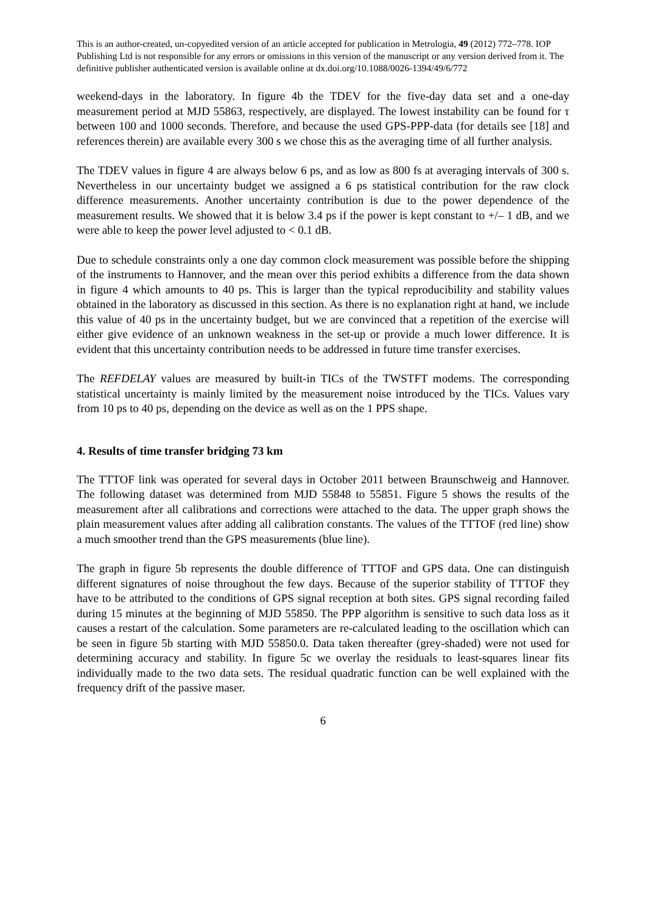This is an author-created, un-copyedited version of an article accepted for publication in Metrologia, 49 (2012) 772–778. IOP Publishing Ltd is not responsible for any errors or omissions in this version of the manuscript or any version derived from it. The definitive publisher authenticated version is available online at dx.doi.org/10.1088/0026-1394/49/6/772
weekend-days in the laboratory. In figure 4b the TDEV for the five-day data set and a one-day measurement period at MJD 55863, respectively, are displayed. The lowest instability can be found for τ between 100 and 1000 seconds. Therefore, and because the used GPS-PPP-data (for details see [18] and references therein) are available every 300 s we chose this as the averaging time of all further analysis.
The TDEV values in figure 4 are always below 6 ps, and as low as 800 fs at averaging intervals of 300 s. Nevertheless in our uncertainty budget we assigned a 6 ps statistical contribution for the raw clock difference measurements. Another uncertainty contribution is due to the power dependence of the measurement results. We showed that it is below 3.4 ps if the power is kept constant to +/– 1 dB, and we were able to keep the power level adjusted to < 0.1 dB.
Due to schedule constraints only a one day common clock measurement was possible before the shipping of the instruments to Hannover, and the mean over this period exhibits a difference from the data shown in figure 4 which amounts to 40 ps. This is larger than the typical reproducibility and stability values obtained in the laboratory as discussed in this section. As there is no explanation right at hand, we include this value of 40 ps in the uncertainty budget, but we are convinced that a repetition of the exercise will either give evidence of an unknown weakness in the set-up or provide a much lower difference. It is evident that this uncertainty contribution needs to be addressed in future time transfer exercises.
The REFDELAY values are measured by built-in TICs of the TWSTFT modems. The corresponding statistical uncertainty is mainly limited by the measurement noise introduced by the TICs. Values vary from 10 ps to 40 ps, depending on the device as well as on the 1 PPS shape.
4. Results of time transfer bridging 73 km
The TTTOF link was operated for several days in October 2011 between Braunschweig and Hannover. The following dataset was determined from MJD 55848 to 55851. Figure 5 shows the results of the measurement after all calibrations and corrections were attached to the data. The upper graph shows the plain measurement values after adding all calibration constants. The values of the TTTOF (red line) show a much smoother trend than the GPS measurements (blue line).
The graph in figure 5b represents the double difference of TTTOF and GPS data. One can distinguish different signatures of noise throughout the few days. Because of the superior stability of TTTOF they have to be attributed to the conditions of GPS signal reception at both sites. GPS signal recording failed during 15 minutes at the beginning of MJD 55850. The PPP algorithm is sensitive to such data loss as it causes a restart of the calculation. Some parameters are re-calculated leading to the oscillation which can be seen in figure 5b starting with MJD 55850.0. Data taken thereafter (grey-shaded) were not used for determining accuracy and stability. In figure 5c we overlay the residuals to least-squares linear fits individually made to the two data sets. The residual quadratic function can be well explained with the frequency drift of the passive maser.
6